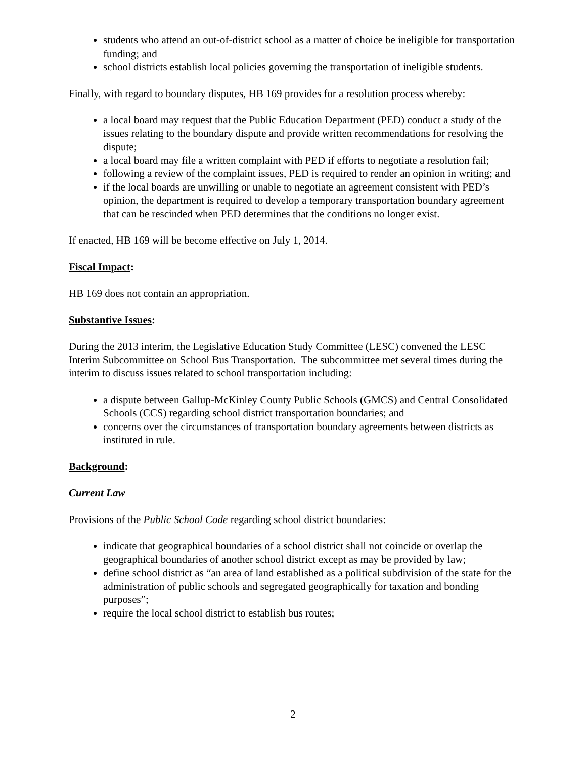students who attend an out-of-district school as a matter of choice be ineligible for transportation funding; and
school districts establish local policies governing the transportation of ineligible students.
Finally, with regard to boundary disputes, HB 169 provides for a resolution process whereby:
a local board may request that the Public Education Department (PED) conduct a study of the issues relating to the boundary dispute and provide written recommendations for resolving the dispute;
a local board may file a written complaint with PED if efforts to negotiate a resolution fail;
following a review of the complaint issues, PED is required to render an opinion in writing; and
if the local boards are unwilling or unable to negotiate an agreement consistent with PED’s opinion, the department is required to develop a temporary transportation boundary agreement that can be rescinded when PED determines that the conditions no longer exist.
If enacted, HB 169 will be become effective on July 1, 2014.
Fiscal Impact:
HB 169 does not contain an appropriation.
Substantive Issues:
During the 2013 interim, the Legislative Education Study Committee (LESC) convened the LESC Interim Subcommittee on School Bus Transportation. The subcommittee met several times during the interim to discuss issues related to school transportation including:
a dispute between Gallup-McKinley County Public Schools (GMCS) and Central Consolidated Schools (CCS) regarding school district transportation boundaries; and
concerns over the circumstances of transportation boundary agreements between districts as instituted in rule.
Background:
Current Law
Provisions of the Public School Code regarding school district boundaries:
indicate that geographical boundaries of a school district shall not coincide or overlap the geographical boundaries of another school district except as may be provided by law;
define school district as “an area of land established as a political subdivision of the state for the administration of public schools and segregated geographically for taxation and bonding purposes”;
require the local school district to establish bus routes;
2